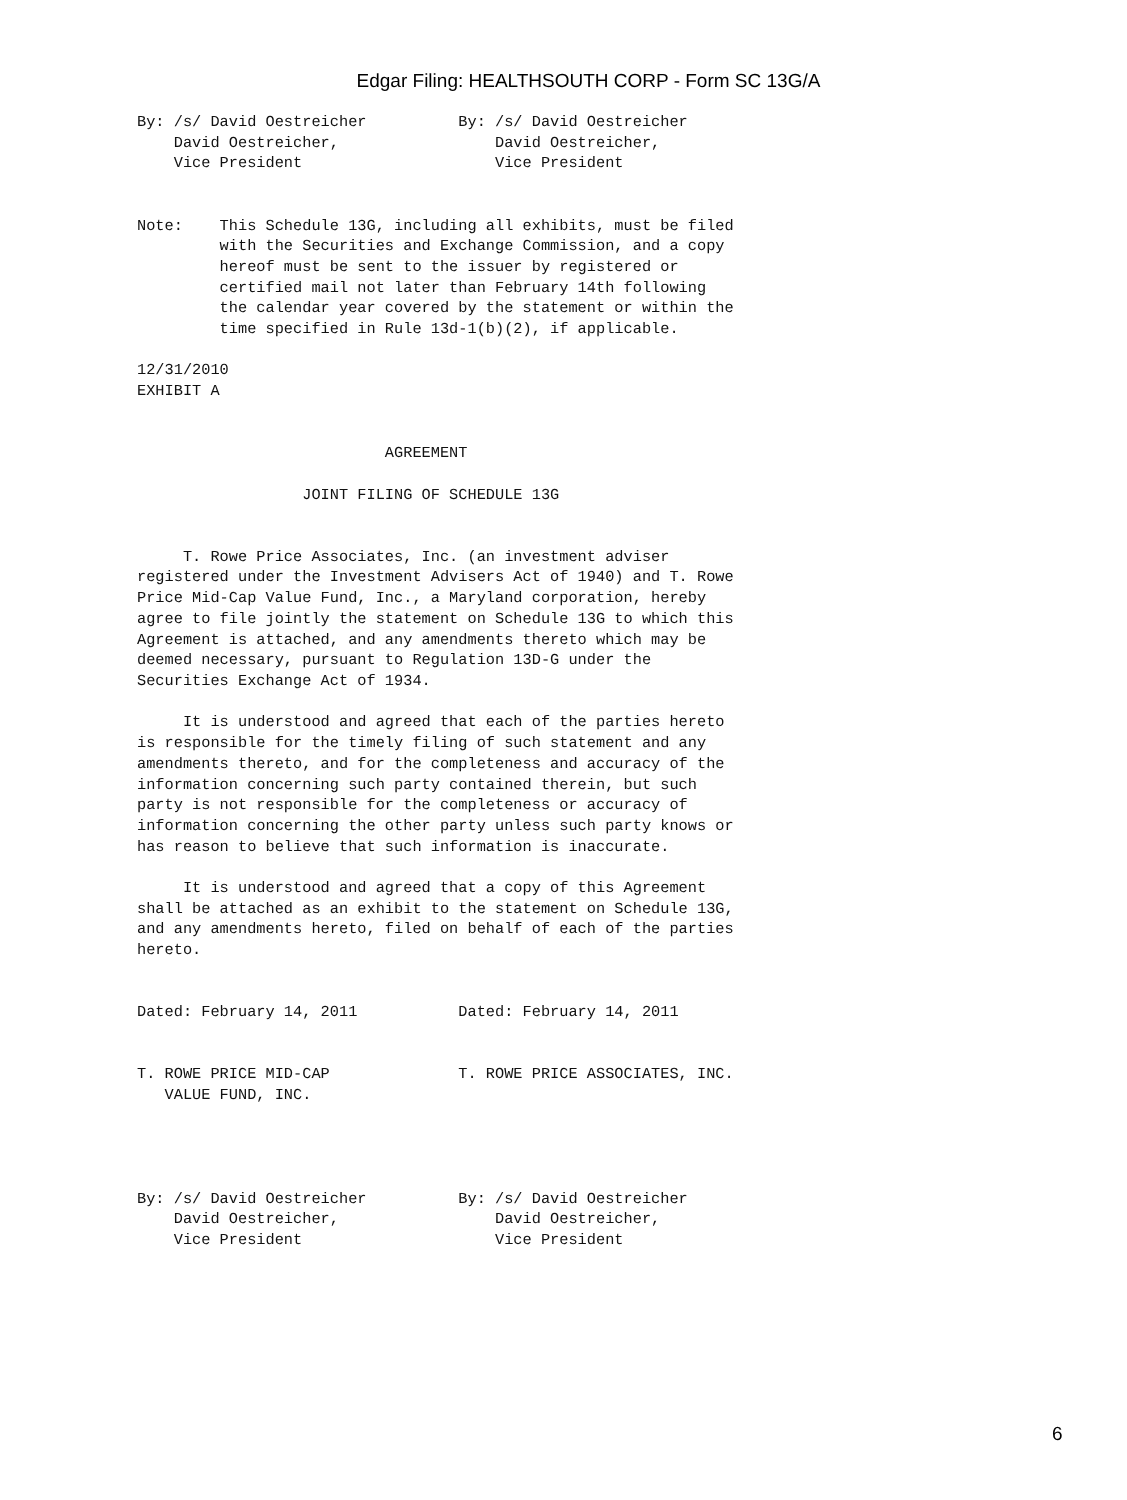Edgar Filing: HEALTHSOUTH CORP - Form SC 13G/A
By: /s/ David Oestreicher          By: /s/ David Oestreicher
    David Oestreicher,                 David Oestreicher,
    Vice President                     Vice President


Note:    This Schedule 13G, including all exhibits, must be filed
         with the Securities and Exchange Commission, and a copy
         hereof must be sent to the issuer by registered or
         certified mail not later than February 14th following
         the calendar year covered by the statement or within the
         time specified in Rule 13d-1(b)(2), if applicable.

12/31/2010
EXHIBIT A


                           AGREEMENT

                  JOINT FILING OF SCHEDULE 13G


     T. Rowe Price Associates, Inc. (an investment adviser
registered under the Investment Advisers Act of 1940) and T. Rowe
Price Mid-Cap Value Fund, Inc., a Maryland corporation, hereby
agree to file jointly the statement on Schedule 13G to which this
Agreement is attached, and any amendments thereto which may be
deemed necessary, pursuant to Regulation 13D-G under the
Securities Exchange Act of 1934.

     It is understood and agreed that each of the parties hereto
is responsible for the timely filing of such statement and any
amendments thereto, and for the completeness and accuracy of the
information concerning such party contained therein, but such
party is not responsible for the completeness or accuracy of
information concerning the other party unless such party knows or
has reason to believe that such information is inaccurate.

     It is understood and agreed that a copy of this Agreement
shall be attached as an exhibit to the statement on Schedule 13G,
and any amendments hereto, filed on behalf of each of the parties
hereto.


Dated: February 14, 2011           Dated: February 14, 2011


T. ROWE PRICE MID-CAP              T. ROWE PRICE ASSOCIATES, INC.
   VALUE FUND, INC.




By: /s/ David Oestreicher          By: /s/ David Oestreicher
    David Oestreicher,                 David Oestreicher,
    Vice President                     Vice President
6